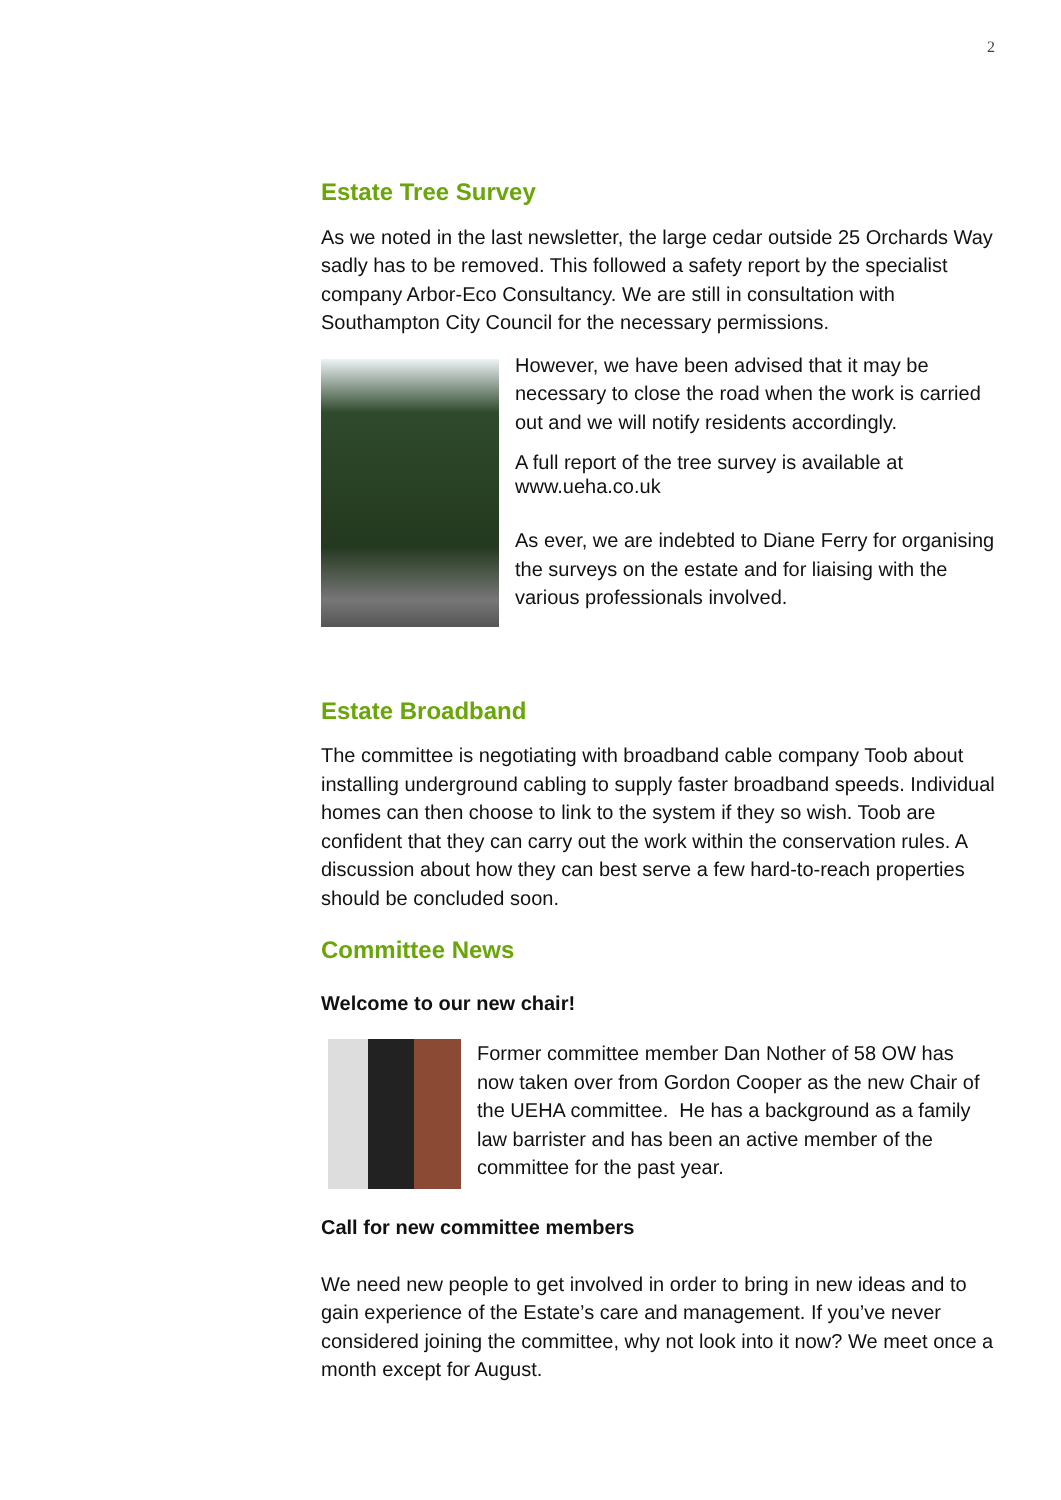2
Estate Tree Survey
As we noted in the last newsletter, the large cedar outside 25 Orchards Way sadly has to be removed. This followed a safety report by the specialist company Arbor-Eco Consultancy. We are still in consultation with Southampton City Council for the necessary permissions.
However, we have been advised that it may be necessary to close the road when the work is carried out and we will notify residents accordingly.
A full report of the tree survey is available at www.ueha.co.uk
As ever, we are indebted to Diane Ferry for organising the surveys on the estate and for liaising with the various professionals involved.
Estate Broadband
The committee is negotiating with broadband cable company Toob about installing underground cabling to supply faster broadband speeds. Individual homes can then choose to link to the system if they so wish. Toob are confident that they can carry out the work within the conservation rules. A discussion about how they can best serve a few hard-to-reach properties should be concluded soon.
Committee News
Welcome to our new chair!
Former committee member Dan Nother of 58 OW has now taken over from Gordon Cooper as the new Chair of the UEHA committee. He has a background as a family law barrister and has been an active member of the committee for the past year.
Call for new committee members
We need new people to get involved in order to bring in new ideas and to gain experience of the Estate’s care and management. If you’ve never considered joining the committee, why not look into it now? We meet once a month except for August.